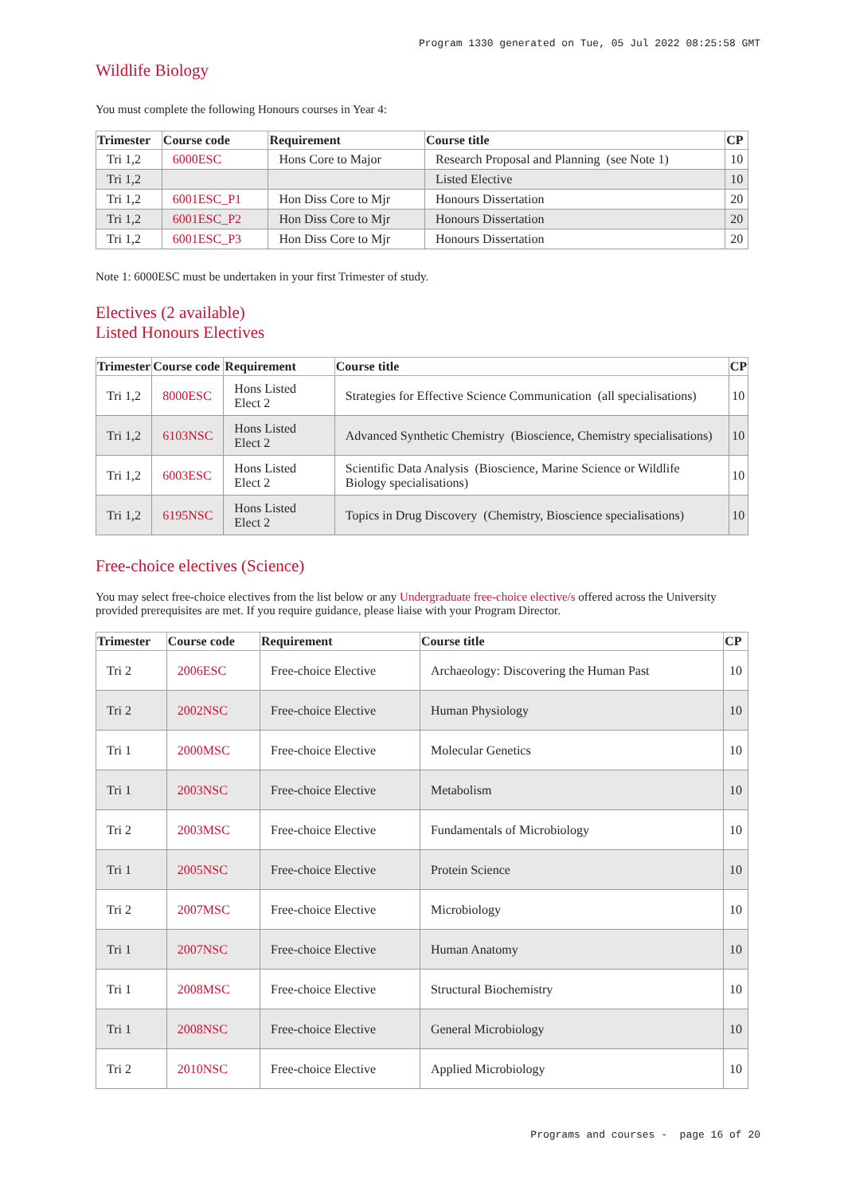Program 1330 generated on Tue, 05 Jul 2022 08:25:58 GMT
Wildlife Biology
You must complete the following Honours courses in Year 4:
| Trimester | Course code | Requirement | Course title | CP |
| --- | --- | --- | --- | --- |
| Tri 1,2 | 6000ESC | Hons Core to Major | Research Proposal and Planning (see Note 1) | 10 |
| Tri 1,2 | | | Listed Elective | 10 |
| Tri 1,2 | 6001ESC_P1 | Hon Diss Core to Mjr | Honours Dissertation | 20 |
| Tri 1,2 | 6001ESC_P2 | Hon Diss Core to Mjr | Honours Dissertation | 20 |
| Tri 1,2 | 6001ESC_P3 | Hon Diss Core to Mjr | Honours Dissertation | 20 |
Note 1: 6000ESC must be undertaken in your first Trimester of study.
Electives (2 available)
Listed Honours Electives
| Trimester | Course code | Requirement | Course title | CP |
| --- | --- | --- | --- | --- |
| Tri 1,2 | 8000ESC | Hons Listed Elect 2 | Strategies for Effective Science Communication (all specialisations) | 10 |
| Tri 1,2 | 6103NSC | Hons Listed Elect 2 | Advanced Synthetic Chemistry (Bioscience, Chemistry specialisations) | 10 |
| Tri 1,2 | 6003ESC | Hons Listed Elect 2 | Scientific Data Analysis (Bioscience, Marine Science or Wildlife Biology specialisations) | 10 |
| Tri 1,2 | 6195NSC | Hons Listed Elect 2 | Topics in Drug Discovery (Chemistry, Bioscience specialisations) | 10 |
Free-choice electives (Science)
You may select free-choice electives from the list below or any Undergraduate free-choice elective/s offered across the University provided prerequisites are met. If you require guidance, please liaise with your Program Director.
| Trimester | Course code | Requirement | Course title | CP |
| --- | --- | --- | --- | --- |
| Tri 2 | 2006ESC | Free-choice Elective | Archaeology: Discovering the Human Past | 10 |
| Tri 2 | 2002NSC | Free-choice Elective | Human Physiology | 10 |
| Tri 1 | 2000MSC | Free-choice Elective | Molecular Genetics | 10 |
| Tri 1 | 2003NSC | Free-choice Elective | Metabolism | 10 |
| Tri 2 | 2003MSC | Free-choice Elective | Fundamentals of Microbiology | 10 |
| Tri 1 | 2005NSC | Free-choice Elective | Protein Science | 10 |
| Tri 2 | 2007MSC | Free-choice Elective | Microbiology | 10 |
| Tri 1 | 2007NSC | Free-choice Elective | Human Anatomy | 10 |
| Tri 1 | 2008MSC | Free-choice Elective | Structural Biochemistry | 10 |
| Tri 1 | 2008NSC | Free-choice Elective | General Microbiology | 10 |
| Tri 2 | 2010NSC | Free-choice Elective | Applied Microbiology | 10 |
Programs and courses - page 16 of 20